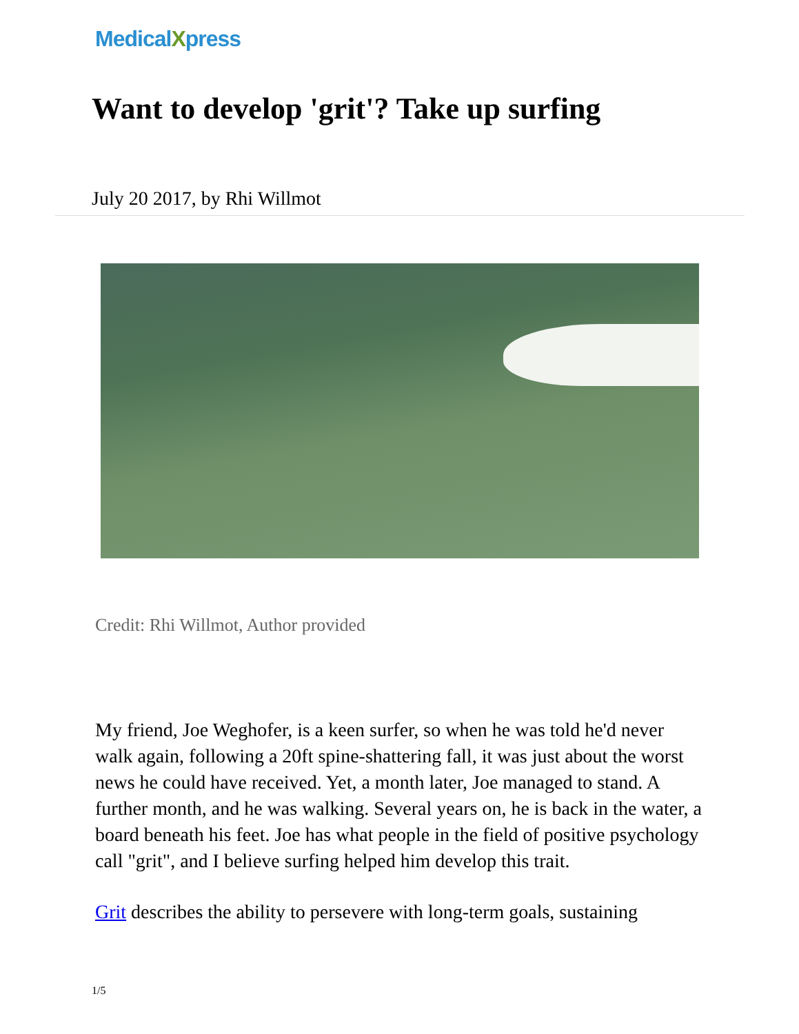MedicalXpress
Want to develop 'grit'? Take up surfing
July 20 2017, by Rhi Willmot
Credit: Rhi Willmot, Author provided
My friend, Joe Weghofer, is a keen surfer, so when he was told he'd never walk again, following a 20ft spine-shattering fall, it was just about the worst news he could have received. Yet, a month later, Joe managed to stand. A further month, and he was walking. Several years on, he is back in the water, a board beneath his feet. Joe has what people in the field of positive psychology call "grit", and I believe surfing helped him develop this trait.
Grit describes the ability to persevere with long-term goals, sustaining
1/5